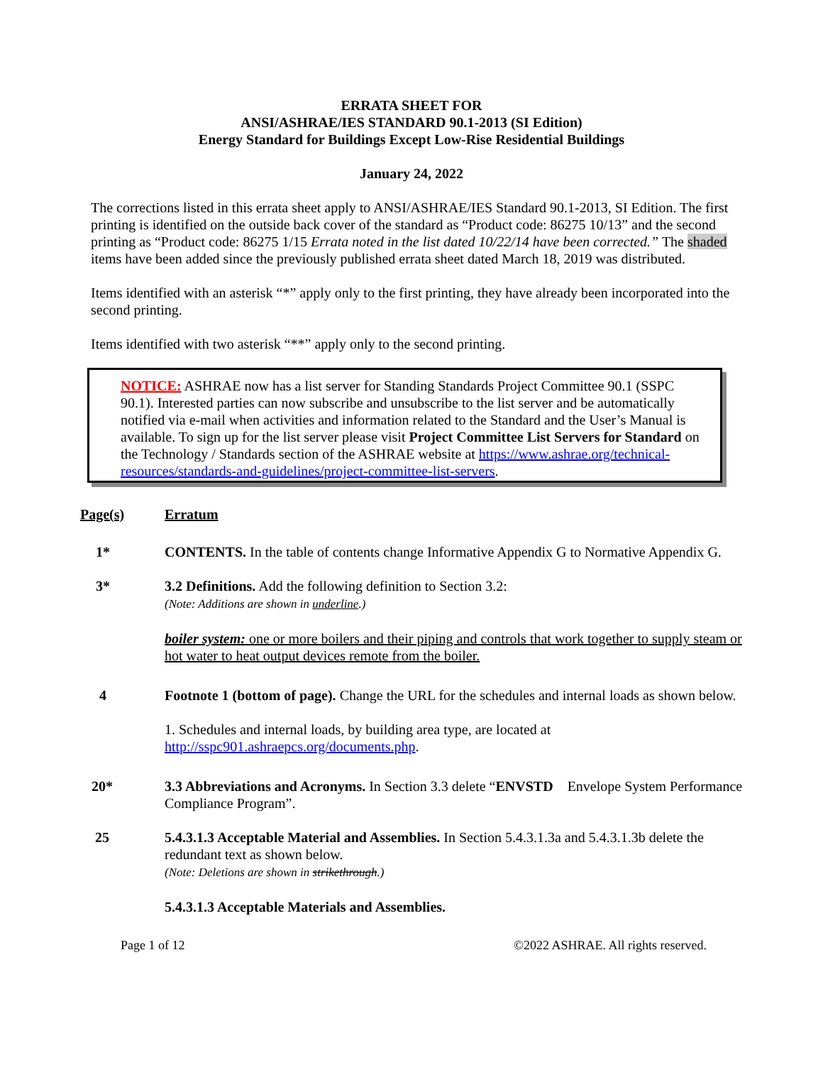ERRATA SHEET FOR
ANSI/ASHRAE/IES STANDARD 90.1-2013 (SI Edition)
Energy Standard for Buildings Except Low-Rise Residential Buildings
January 24, 2022
The corrections listed in this errata sheet apply to ANSI/ASHRAE/IES Standard 90.1-2013, SI Edition. The first printing is identified on the outside back cover of the standard as “Product code: 86275 10/13” and the second printing as “Product code: 86275 1/15 Errata noted in the list dated 10/22/14 have been corrected.” The shaded items have been added since the previously published errata sheet dated March 18, 2019 was distributed.
Items identified with an asterisk “*” apply only to the first printing, they have already been incorporated into the second printing.
Items identified with two asterisk “**” apply only to the second printing.
NOTICE: ASHRAE now has a list server for Standing Standards Project Committee 90.1 (SSPC 90.1). Interested parties can now subscribe and unsubscribe to the list server and be automatically notified via e-mail when activities and information related to the Standard and the User’s Manual is available. To sign up for the list server please visit Project Committee List Servers for Standard on the Technology / Standards section of the ASHRAE website at https://www.ashrae.org/technical-resources/standards-and-guidelines/project-committee-list-servers.
Page(s) Erratum
1* CONTENTS. In the table of contents change Informative Appendix G to Normative Appendix G.
3* 3.2 Definitions. Add the following definition to Section 3.2:
(Note: Additions are shown in underline.)
boiler system: one or more boilers and their piping and controls that work together to supply steam or hot water to heat output devices remote from the boiler.
4 Footnote 1 (bottom of page). Change the URL for the schedules and internal loads as shown below.
1. Schedules and internal loads, by building area type, are located at http://sspc901.ashraepcs.org/documents.php.
20* 3.3 Abbreviations and Acronyms. In Section 3.3 delete “ENVSTD Envelope System Performance Compliance Program”.
25 5.4.3.1.3 Acceptable Material and Assemblies. In Section 5.4.3.1.3a and 5.4.3.1.3b delete the redundant text as shown below.
(Note: Deletions are shown in strikethrough.)
5.4.3.1.3 Acceptable Materials and Assemblies.
Page 1 of 12 ©2022 ASHRAE. All rights reserved.